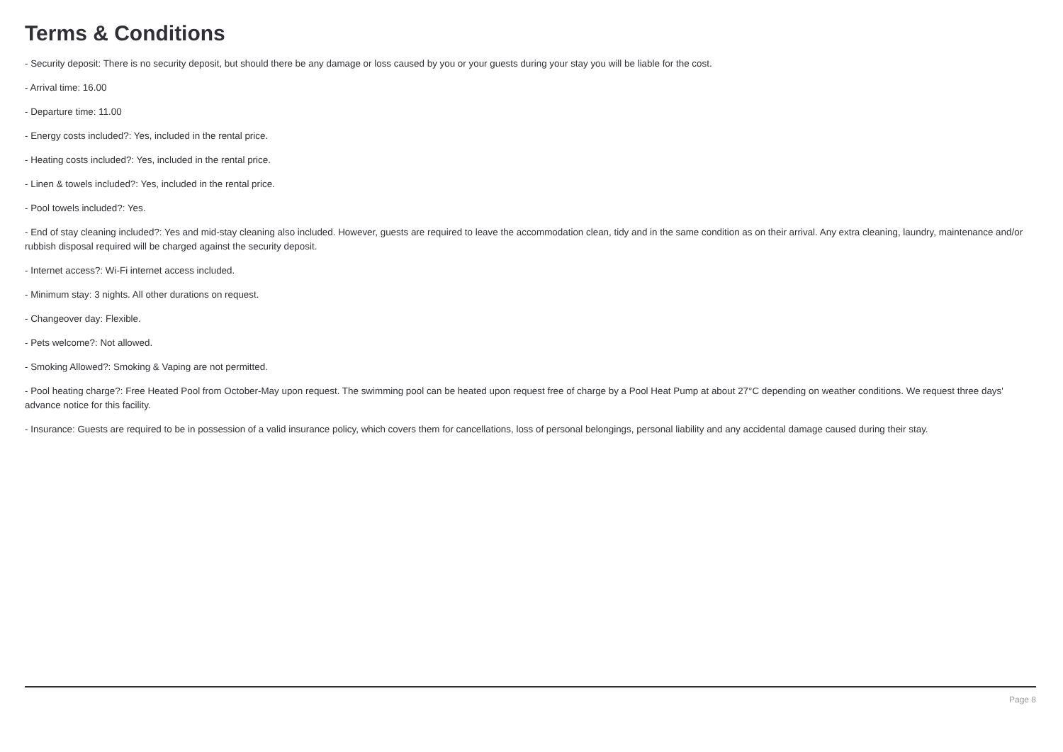Terms & Conditions
- Security deposit: There is no security deposit, but should there be any damage or loss caused by you or your guests during your stay you will be liable for the cost.
- Arrival time: 16.00
- Departure time: 11.00
- Energy costs included?: Yes, included in the rental price.
- Heating costs included?: Yes, included in the rental price.
- Linen & towels included?: Yes, included in the rental price.
- Pool towels included?: Yes.
- End of stay cleaning included?: Yes and mid-stay cleaning also included. However, guests are required to leave the accommodation clean, tidy and in the same condition as on their arrival. Any extra cleaning, laundry, maintenance and/or rubbish disposal required will be charged against the security deposit.
- Internet access?: Wi-Fi internet access included.
- Minimum stay: 3 nights. All other durations on request.
- Changeover day: Flexible.
- Pets welcome?: Not allowed.
- Smoking Allowed?: Smoking & Vaping are not permitted.
- Pool heating charge?: Free Heated Pool from October-May upon request. The swimming pool can be heated upon request free of charge by a Pool Heat Pump at about 27°C depending on weather conditions. We request three days' advance notice for this facility.
- Insurance: Guests are required to be in possession of a valid insurance policy, which covers them for cancellations, loss of personal belongings, personal liability and any accidental damage caused during their stay.
Page 8